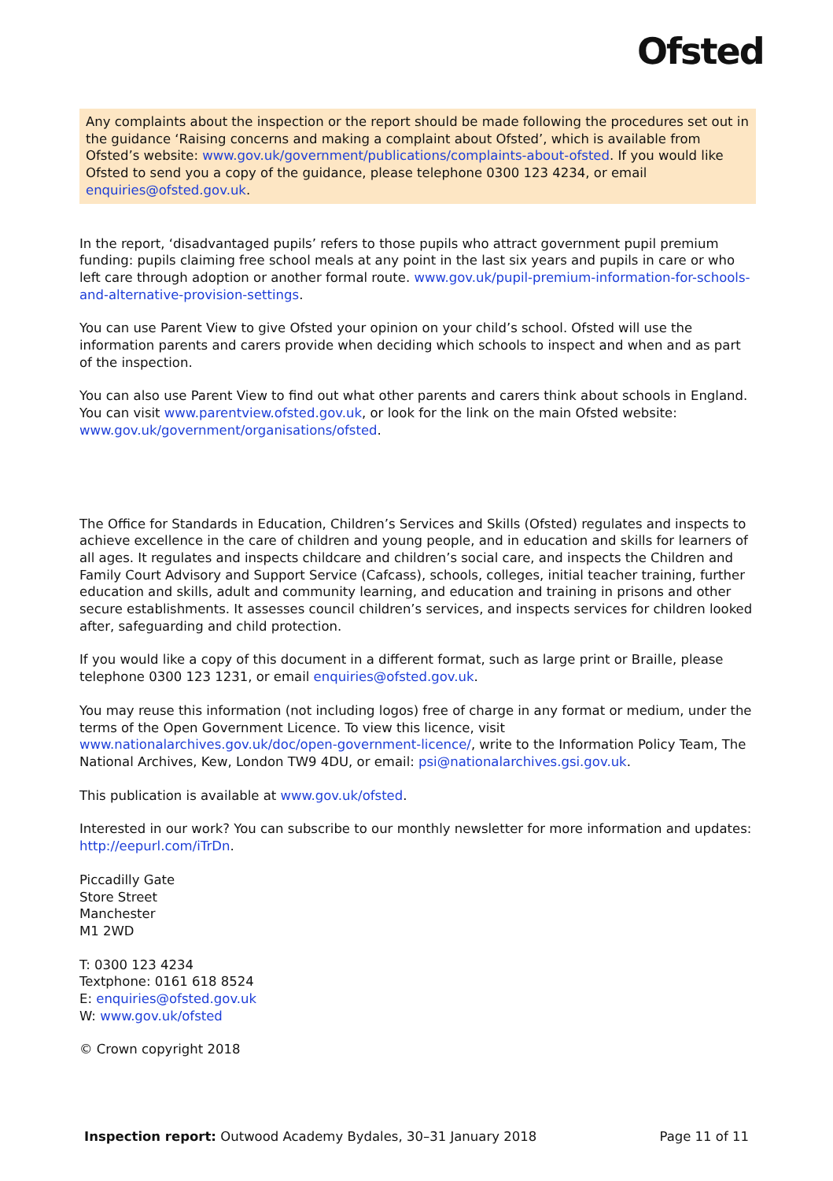Ofsted
Any complaints about the inspection or the report should be made following the procedures set out in the guidance ‘Raising concerns and making a complaint about Ofsted’, which is available from Ofsted’s website: www.gov.uk/government/publications/complaints-about-ofsted. If you would like Ofsted to send you a copy of the guidance, please telephone 0300 123 4234, or email enquiries@ofsted.gov.uk.
In the report, ‘disadvantaged pupils’ refers to those pupils who attract government pupil premium funding: pupils claiming free school meals at any point in the last six years and pupils in care or who left care through adoption or another formal route. www.gov.uk/pupil-premium-information-for-schools-and-alternative-provision-settings.
You can use Parent View to give Ofsted your opinion on your child’s school. Ofsted will use the information parents and carers provide when deciding which schools to inspect and when and as part of the inspection.
You can also use Parent View to find out what other parents and carers think about schools in England. You can visit www.parentview.ofsted.gov.uk, or look for the link on the main Ofsted website: www.gov.uk/government/organisations/ofsted.
The Office for Standards in Education, Children’s Services and Skills (Ofsted) regulates and inspects to achieve excellence in the care of children and young people, and in education and skills for learners of all ages. It regulates and inspects childcare and children’s social care, and inspects the Children and Family Court Advisory and Support Service (Cafcass), schools, colleges, initial teacher training, further education and skills, adult and community learning, and education and training in prisons and other secure establishments. It assesses council children’s services, and inspects services for children looked after, safeguarding and child protection.
If you would like a copy of this document in a different format, such as large print or Braille, please telephone 0300 123 1231, or email enquiries@ofsted.gov.uk.
You may reuse this information (not including logos) free of charge in any format or medium, under the terms of the Open Government Licence. To view this licence, visit www.nationalarchives.gov.uk/doc/open-government-licence/, write to the Information Policy Team, The National Archives, Kew, London TW9 4DU, or email: psi@nationalarchives.gsi.gov.uk.
This publication is available at www.gov.uk/ofsted.
Interested in our work? You can subscribe to our monthly newsletter for more information and updates: http://eepurl.com/iTrDn.
Piccadilly Gate
Store Street
Manchester
M1 2WD
T: 0300 123 4234
Textphone: 0161 618 8524
E: enquiries@ofsted.gov.uk
W: www.gov.uk/ofsted
© Crown copyright 2018
Inspection report: Outwood Academy Bydales, 30–31 January 2018 Page 11 of 11